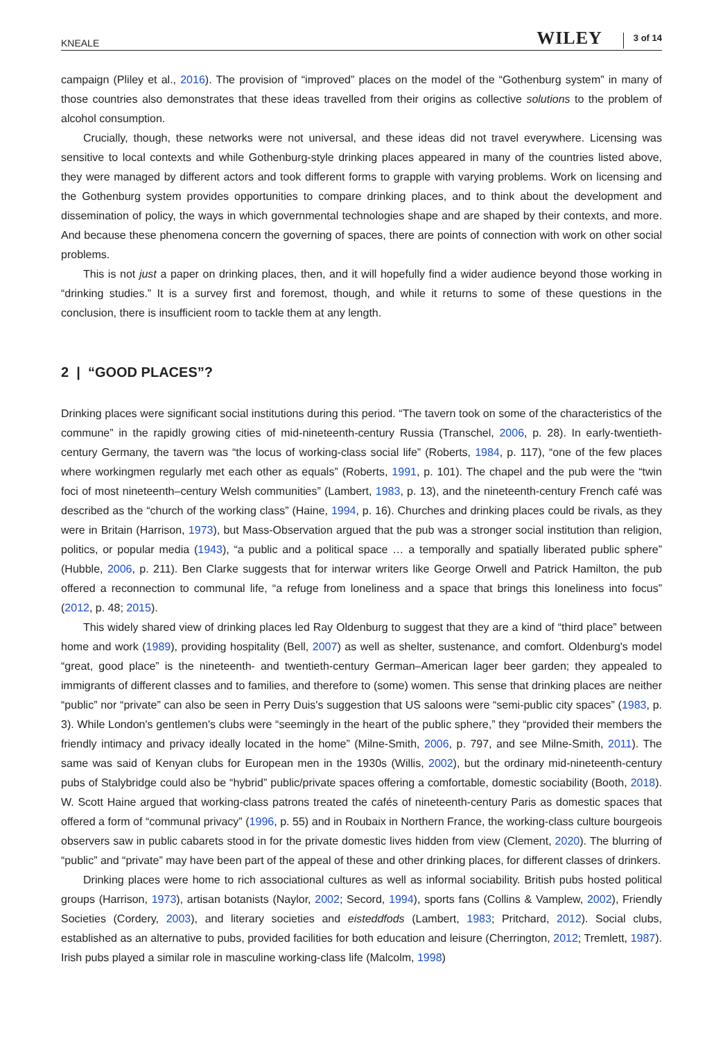KNEALE WILEY 3 of 14
campaign (Pliley et al., 2016). The provision of “improved” places on the model of the “Gothenburg system” in many of those countries also demonstrates that these ideas travelled from their origins as collective solutions to the problem of alcohol consumption.
Crucially, though, these networks were not universal, and these ideas did not travel everywhere. Licensing was sensitive to local contexts and while Gothenburg-style drinking places appeared in many of the countries listed above, they were managed by different actors and took different forms to grapple with varying problems. Work on licensing and the Gothenburg system provides opportunities to compare drinking places, and to think about the development and dissemination of policy, the ways in which governmental technologies shape and are shaped by their contexts, and more. And because these phenomena concern the governing of spaces, there are points of connection with work on other social problems.
This is not just a paper on drinking places, then, and it will hopefully find a wider audience beyond those working in “drinking studies.” It is a survey first and foremost, though, and while it returns to some of these questions in the conclusion, there is insufficient room to tackle them at any length.
2 | “GOOD PLACES”?
Drinking places were significant social institutions during this period. “The tavern took on some of the characteristics of the commune” in the rapidly growing cities of mid-nineteenth-century Russia (Transchel, 2006, p. 28). In early-twentieth-century Germany, the tavern was “the locus of working-class social life” (Roberts, 1984, p. 117), “one of the few places where workingmen regularly met each other as equals” (Roberts, 1991, p. 101). The chapel and the pub were the “twin foci of most nineteenth–century Welsh communities” (Lambert, 1983, p. 13), and the nineteenth-century French café was described as the “church of the working class” (Haine, 1994, p. 16). Churches and drinking places could be rivals, as they were in Britain (Harrison, 1973), but Mass-Observation argued that the pub was a stronger social institution than religion, politics, or popular media (1943), “a public and a political space … a temporally and spatially liberated public sphere” (Hubble, 2006, p. 211). Ben Clarke suggests that for interwar writers like George Orwell and Patrick Hamilton, the pub offered a reconnection to communal life, “a refuge from loneliness and a space that brings this loneliness into focus” (2012, p. 48; 2015).
This widely shared view of drinking places led Ray Oldenburg to suggest that they are a kind of “third place” between home and work (1989), providing hospitality (Bell, 2007) as well as shelter, sustenance, and comfort. Oldenburg's model “great, good place” is the nineteenth- and twentieth-century German–American lager beer garden; they appealed to immigrants of different classes and to families, and therefore to (some) women. This sense that drinking places are neither “public” nor “private” can also be seen in Perry Duis's suggestion that US saloons were “semi-public city spaces” (1983, p. 3). While London's gentlemen's clubs were “seemingly in the heart of the public sphere,” they “provided their members the friendly intimacy and privacy ideally located in the home” (Milne-Smith, 2006, p. 797, and see Milne-Smith, 2011). The same was said of Kenyan clubs for European men in the 1930s (Willis, 2002), but the ordinary mid-nineteenth-century pubs of Stalybridge could also be “hybrid” public/private spaces offering a comfortable, domestic sociability (Booth, 2018). W. Scott Haine argued that working-class patrons treated the cafés of nineteenth-century Paris as domestic spaces that offered a form of “communal privacy” (1996, p. 55) and in Roubaix in Northern France, the working-class culture bourgeois observers saw in public cabarets stood in for the private domestic lives hidden from view (Clement, 2020). The blurring of “public” and “private” may have been part of the appeal of these and other drinking places, for different classes of drinkers.
Drinking places were home to rich associational cultures as well as informal sociability. British pubs hosted political groups (Harrison, 1973), artisan botanists (Naylor, 2002; Secord, 1994), sports fans (Collins & Vamplew, 2002), Friendly Societies (Cordery, 2003), and literary societies and eisteddfods (Lambert, 1983; Pritchard, 2012). Social clubs, established as an alternative to pubs, provided facilities for both education and leisure (Cherrington, 2012; Tremlett, 1987). Irish pubs played a similar role in masculine working-class life (Malcolm, 1998)